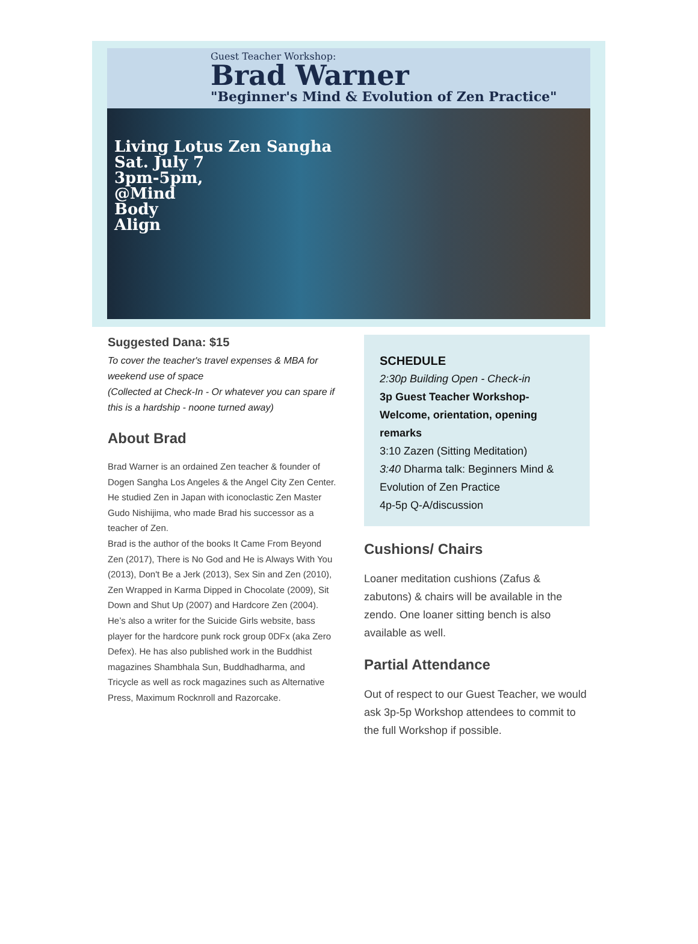Guest Teacher Workshop:
Brad Warner
"Beginner's Mind & Evolution of Zen Practice"
Living Lotus Zen Sangha
Sat. July 7
3pm-5pm,
@Mind
Body
Align
Suggested Dana: $15
To cover the teacher's travel expenses & MBA for weekend use of space
(Collected at Check-In - Or whatever you can spare if this is a hardship - noone turned away)
About Brad
Brad Warner is an ordained Zen teacher & founder of Dogen Sangha Los Angeles & the Angel City Zen Center. He studied Zen in Japan with iconoclastic Zen Master Gudo Nishijima, who made Brad his successor as a teacher of Zen.
Brad is the author of the books It Came From Beyond Zen (2017), There is No God and He is Always With You (2013), Don't Be a Jerk (2013), Sex Sin and Zen (2010), Zen Wrapped in Karma Dipped in Chocolate (2009), Sit Down and Shut Up (2007) and Hardcore Zen (2004). He’s also a writer for the Suicide Girls website, bass player for the hardcore punk rock group 0DFx (aka Zero Defex). He has also published work in the Buddhist magazines Shambhala Sun, Buddhadharma, and Tricycle as well as rock magazines such as Alternative Press, Maximum Rocknroll and Razorcake.
SCHEDULE
2:30p Building Open - Check-in
3p Guest Teacher Workshop- Welcome, orientation, opening remarks
3:10 Zazen (Sitting Meditation)
3:40 Dharma talk: Beginners Mind & Evolution of Zen Practice
4p-5p Q-A/discussion
Cushions/ Chairs
Loaner meditation cushions (Zafus & zabutons) & chairs will be available in the zendo. One loaner sitting bench is also available as well.
Partial Attendance
Out of respect to our Guest Teacher, we would ask 3p-5p Workshop attendees to commit to the full Workshop if possible.